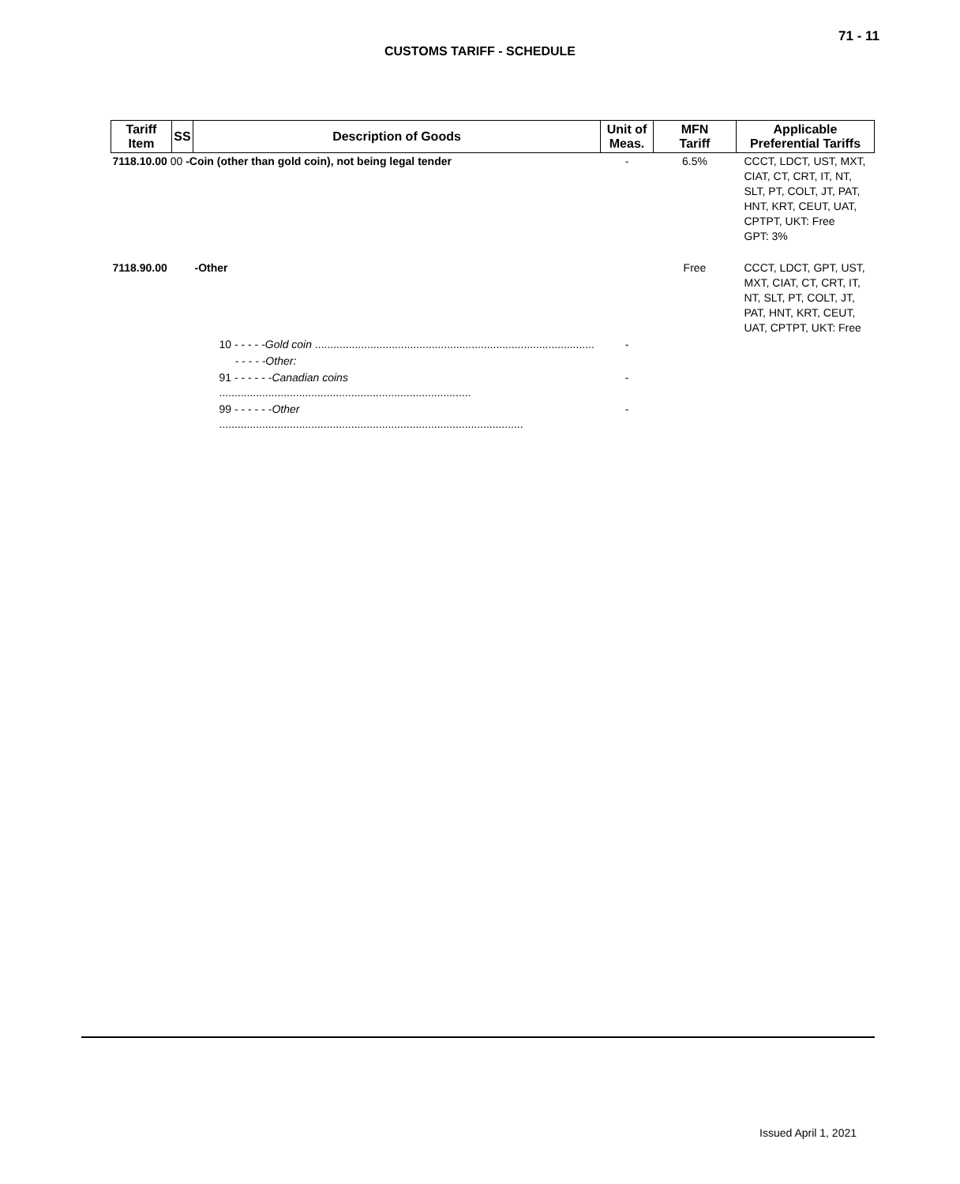71 - 11
CUSTOMS TARIFF - SCHEDULE
| Tariff Item | SS | Description of Goods | Unit of Meas. | MFN Tariff | Applicable Preferential Tariffs |
| --- | --- | --- | --- | --- | --- |
| 7118.10.00 00 -Coin (other than gold coin), not being legal tender | | | - | 6.5% | CCCT, LDCT, UST, MXT, CIAT, CT, CRT, IT, NT, SLT, PT, COLT, JT, PAT, HNT, KRT, CEUT, UAT, CPTPT, UKT: Free GPT: 3% |
| 7118.90.00 | | -Other | | Free | CCCT, LDCT, GPT, UST, MXT, CIAT, CT, CRT, IT, NT, SLT, PT, COLT, JT, PAT, HNT, KRT, CEUT, UAT, CPTPT, UKT: Free |
| | 10 - - - - - Gold coin ........................................................................................... | | - | | |
| | - - - - -Other: | | | | |
| | 91 - - - - - - Canadian coins .................................................................................. | | - | | |
| | 99 - - - - - - Other ................................................................................................... | | - | | |
Issued April 1, 2021